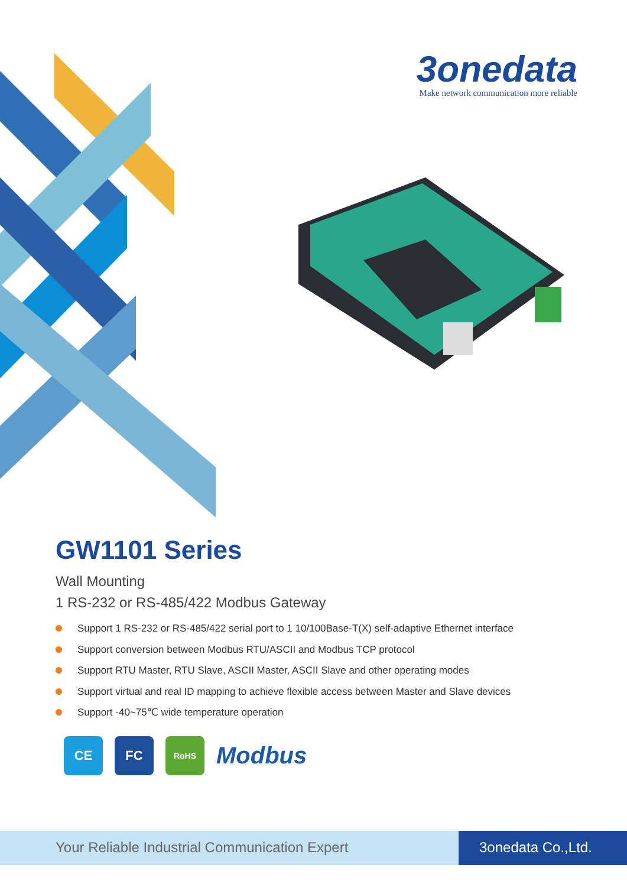3onedata
Make network communication more reliable
GW1101 Series
Wall Mounting
1 RS-232 or RS-485/422 Modbus Gateway
Support 1 RS-232 or RS-485/422 serial port to 1 10/100Base-T(X) self-adaptive Ethernet interface
Support conversion between Modbus RTU/ASCII and Modbus TCP protocol
Support RTU Master, RTU Slave, ASCII Master, ASCII Slave and other operating modes
Support virtual and real ID mapping to achieve flexible access between Master and Slave devices
Support -40~75℃ wide temperature operation
CE FC
RoHS
Modbus
Your Reliable Industrial Communication Expert
3onedata Co.,Ltd.